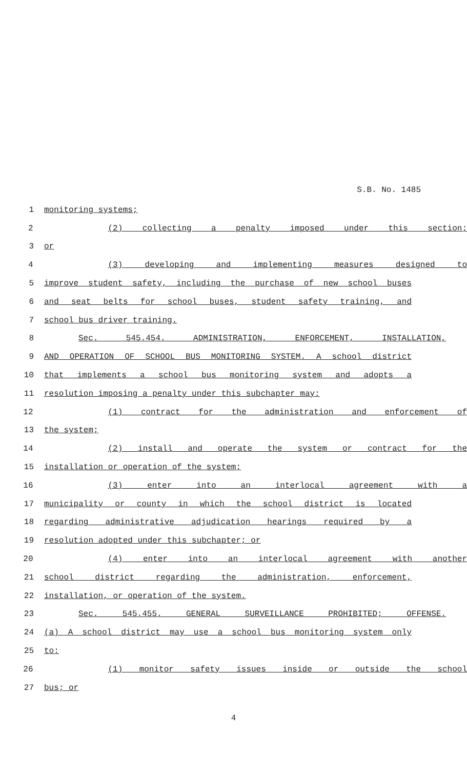S.B. No. 1485
1 monitoring systems;
2 (2) collecting a penalty imposed under this section;
3 or
4 (3) developing and implementing measures designed to
5 improve student safety, including the purchase of new school buses
6 and seat belts for school buses, student safety training, and
7 school bus driver training.
8 Sec. 545.454. ADMINISTRATION, ENFORCEMENT, INSTALLATION,
9 AND OPERATION OF SCHOOL BUS MONITORING SYSTEM. A school district
10 that implements a school bus monitoring system and adopts a
11 resolution imposing a penalty under this subchapter may:
12 (1) contract for the administration and enforcement of
13 the system;
14 (2) install and operate the system or contract for the
15 installation or operation of the system;
16 (3) enter into an interlocal agreement with a
17 municipality or county in which the school district is located
18 regarding administrative adjudication hearings required by a
19 resolution adopted under this subchapter; or
20 (4) enter into an interlocal agreement with another
21 school district regarding the administration, enforcement,
22 installation, or operation of the system.
23 Sec. 545.455. GENERAL SURVEILLANCE PROHIBITED; OFFENSE.
24 (a) A school district may use a school bus monitoring system only
25 to:
26 (1) monitor safety issues inside or outside the school
27 bus; or
4